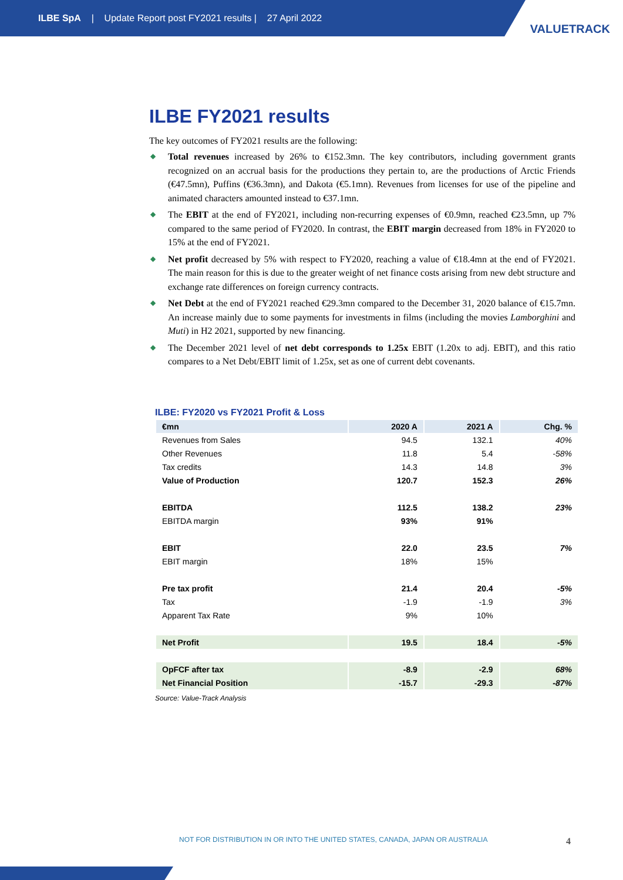ILBE SpA | Update Report post FY2021 results | 27 April 2022
VALUETRACK
ILBE FY2021 results
The key outcomes of FY2021 results are the following:
◆ Total revenues increased by 26% to €152.3mn. The key contributors, including government grants recognized on an accrual basis for the productions they pertain to, are the productions of Arctic Friends (€47.5mn), Puffins (€36.3mn), and Dakota (€5.1mn). Revenues from licenses for use of the pipeline and animated characters amounted instead to €37.1mn.
◆ The EBIT at the end of FY2021, including non-recurring expenses of €0.9mn, reached €23.5mn, up 7% compared to the same period of FY2020. In contrast, the EBIT margin decreased from 18% in FY2020 to 15% at the end of FY2021.
◆ Net profit decreased by 5% with respect to FY2020, reaching a value of €18.4mn at the end of FY2021. The main reason for this is due to the greater weight of net finance costs arising from new debt structure and exchange rate differences on foreign currency contracts.
◆ Net Debt at the end of FY2021 reached €29.3mn compared to the December 31, 2020 balance of €15.7mn. An increase mainly due to some payments for investments in films (including the movies Lamborghini and Muti) in H2 2021, supported by new financing.
◆ The December 2021 level of net debt corresponds to 1.25x EBIT (1.20x to adj. EBIT), and this ratio compares to a Net Debt/EBIT limit of 1.25x, set as one of current debt covenants.
ILBE: FY2020 vs FY2021 Profit & Loss
| €mn | 2020 A | 2021 A | Chg. % |
| --- | --- | --- | --- |
| Revenues from Sales | 94.5 | 132.1 | 40% |
| Other Revenues | 11.8 | 5.4 | -58% |
| Tax credits | 14.3 | 14.8 | 3% |
| Value of Production | 120.7 | 152.3 | 26% |
| EBITDA | 112.5 | 138.2 | 23% |
| EBITDA margin | 93% | 91% | |
| EBIT | 22.0 | 23.5 | 7% |
| EBIT margin | 18% | 15% | |
| Pre tax profit | 21.4 | 20.4 | -5% |
| Tax | -1.9 | -1.9 | 3% |
| Apparent Tax Rate | 9% | 10% | |
| Net Profit | 19.5 | 18.4 | -5% |
| OpFCF after tax | -8.9 | -2.9 | 68% |
| Net Financial Position | -15.7 | -29.3 | -87% |
Source: Value-Track Analysis
NOT FOR DISTRIBUTION IN OR INTO THE UNITED STATES, CANADA, JAPAN OR AUSTRALIA
4